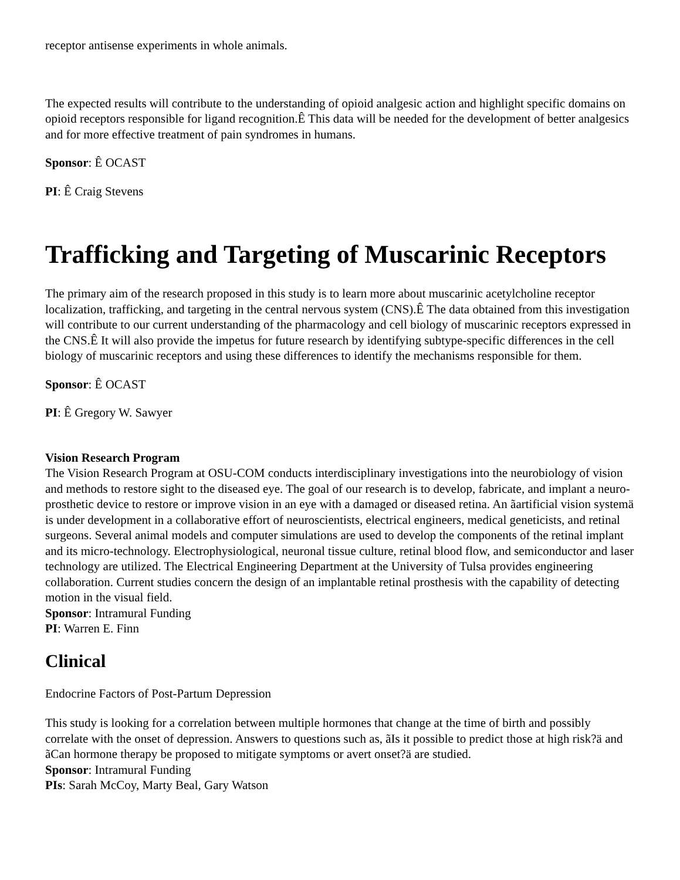receptor antisense experiments in whole animals.
The expected results will contribute to the understanding of opioid analgesic action and highlight specific domains on opioid receptors responsible for ligand recognition.Ê This data will be needed for the development of better analgesics and for more effective treatment of pain syndromes in humans.
Sponsor: Ê OCAST
PI: Ê Craig Stevens
Trafficking and Targeting of Muscarinic Receptors
The primary aim of the research proposed in this study is to learn more about muscarinic acetylcholine receptor localization, trafficking, and targeting in the central nervous system (CNS).Ê The data obtained from this investigation will contribute to our current understanding of the pharmacology and cell biology of muscarinic receptors expressed in the CNS.Ê It will also provide the impetus for future research by identifying subtype-specific differences in the cell biology of muscarinic receptors and using these differences to identify the mechanisms responsible for them.
Sponsor: Ê OCAST
PI: Ê Gregory W. Sawyer
Vision Research Program
The Vision Research Program at OSU-COM conducts interdisciplinary investigations into the neurobiology of vision and methods to restore sight to the diseased eye. The goal of our research is to develop, fabricate, and implant a neuro-prosthetic device to restore or improve vision in an eye with a damaged or diseased retina. An ãartificial vision systemä is under development in a collaborative effort of neuroscientists, electrical engineers, medical geneticists, and retinal surgeons. Several animal models and computer simulations are used to develop the components of the retinal implant and its micro-technology. Electrophysiological, neuronal tissue culture, retinal blood flow, and semiconductor and laser technology are utilized. The Electrical Engineering Department at the University of Tulsa provides engineering collaboration. Current studies concern the design of an implantable retinal prosthesis with the capability of detecting motion in the visual field.
Sponsor: Intramural Funding
PI: Warren E. Finn
Clinical
Endocrine Factors of Post-Partum Depression
This study is looking for a correlation between multiple hormones that change at the time of birth and possibly correlate with the onset of depression. Answers to questions such as, ãIs it possible to predict those at high risk?ä and ãCan hormone therapy be proposed to mitigate symptoms or avert onset?ä are studied.
Sponsor: Intramural Funding
PIs: Sarah McCoy, Marty Beal, Gary Watson